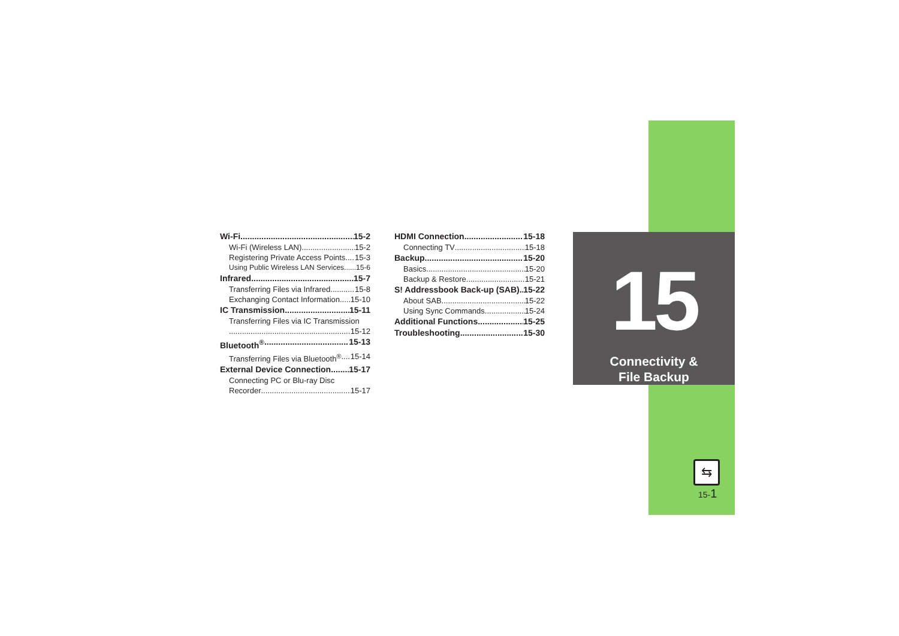15
Connectivity &
File Backup
Wi-Fi 15-2
Wi-Fi (Wireless LAN) 15-2
Registering Private Access Points 15-3
Using Public Wireless LAN Services 15-6
Infrared 15-7
Transferring Files via Infrared 15-8
Exchanging Contact Information 15-10
IC Transmission 15-11
Transferring Files via IC Transmission
15-12
Bluetooth<sup>®</sup> 15-13
Transferring Files via Bluetooth<sup>®</sup> 15-14
External Device Connection 15-17
Connecting PC or Blu-ray Disc
Recorder 15-17
HDMI Connection 15-18
Connecting TV 15-18
Backup 15-20
Basics 15-20
Backup & Restore 15-21
S! Addressbook Back-up (SAB) 15-22
About SAB 15-22
Using Sync Commands 15-24
Additional Functions 15-25
Troubleshooting 15-30
⇆
15-1